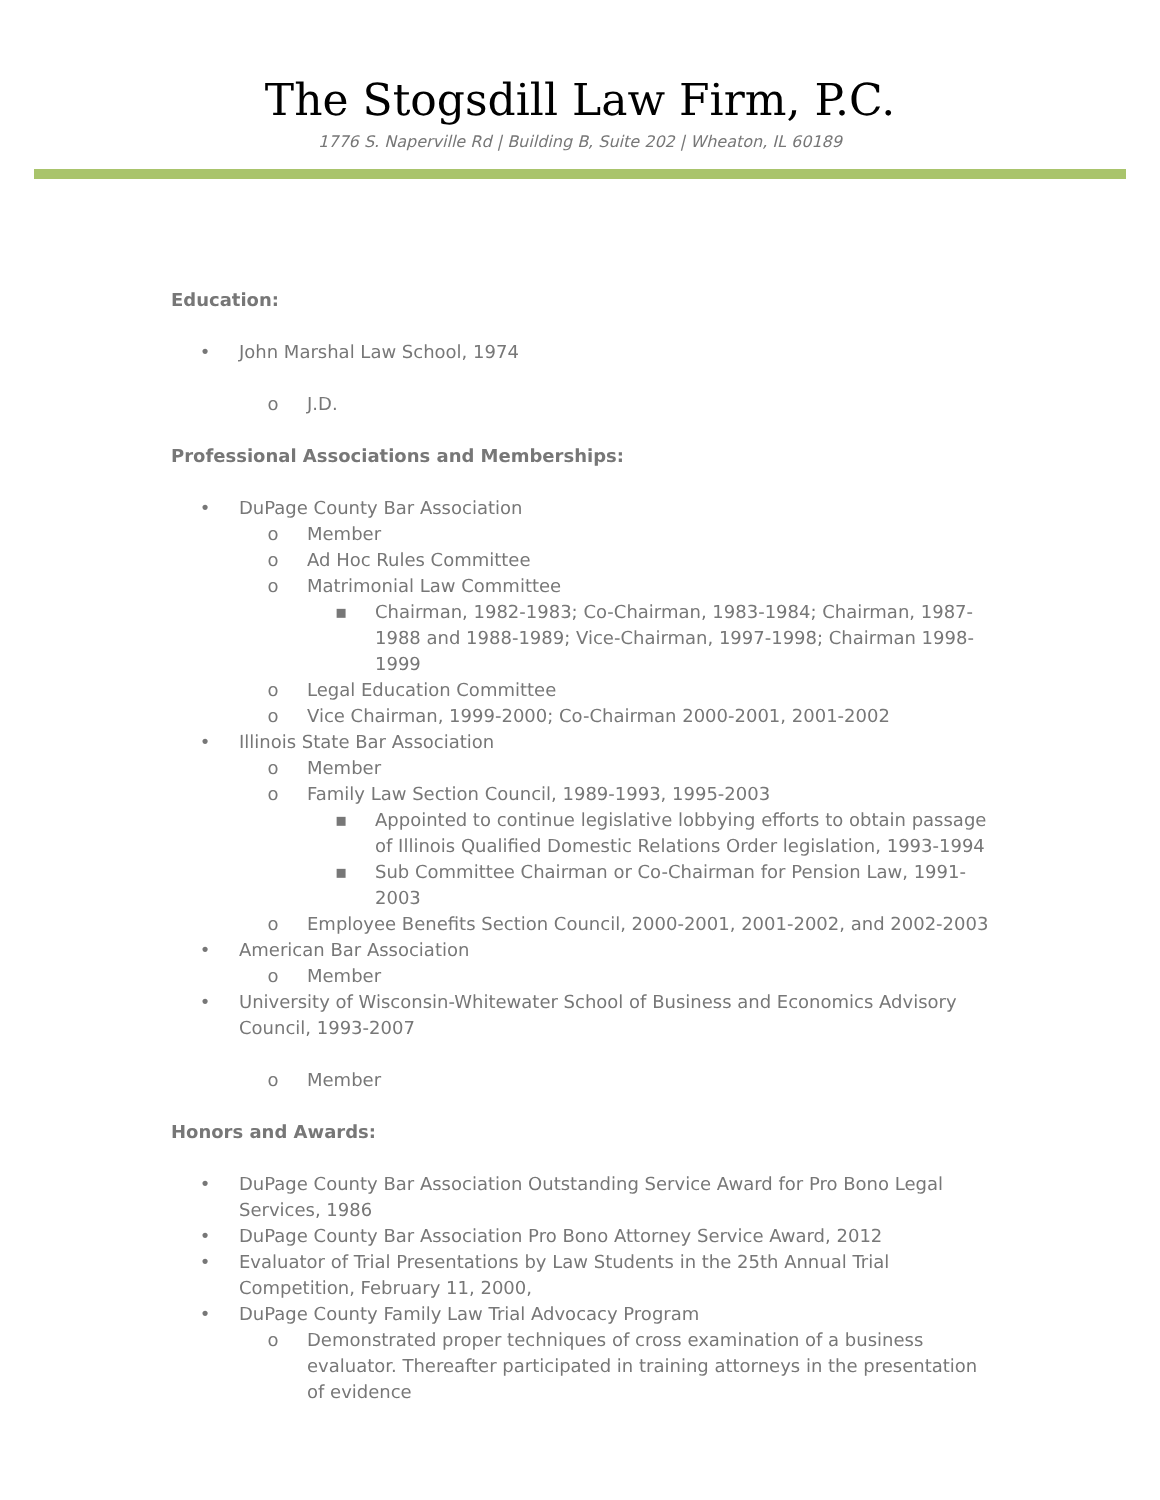The Stogsdill Law Firm, P.C.
1776 S. Naperville Rd | Building B, Suite 202 | Wheaton, IL 60189
Education:
• John Marshal Law School, 1974
o J.D.
Professional Associations and Memberships:
• DuPage County Bar Association
o Member
o Ad Hoc Rules Committee
o Matrimonial Law Committee
▪ Chairman, 1982-1983; Co-Chairman, 1983-1984; Chairman, 1987-1988 and 1988-1989; Vice-Chairman, 1997-1998; Chairman 1998-1999
o Legal Education Committee
o Vice Chairman, 1999-2000; Co-Chairman 2000-2001, 2001-2002
• Illinois State Bar Association
o Member
o Family Law Section Council, 1989-1993, 1995-2003
▪ Appointed to continue legislative lobbying efforts to obtain passage of Illinois Qualified Domestic Relations Order legislation, 1993-1994
▪ Sub Committee Chairman or Co-Chairman for Pension Law, 1991-2003
o Employee Benefits Section Council, 2000-2001, 2001-2002, and 2002-2003
• American Bar Association
o Member
• University of Wisconsin-Whitewater School of Business and Economics Advisory Council, 1993-2007
o Member
Honors and Awards:
• DuPage County Bar Association Outstanding Service Award for Pro Bono Legal Services, 1986
• DuPage County Bar Association Pro Bono Attorney Service Award, 2012
• Evaluator of Trial Presentations by Law Students in the 25th Annual Trial Competition, February 11, 2000,
• DuPage County Family Law Trial Advocacy Program
o Demonstrated proper techniques of cross examination of a business evaluator. Thereafter participated in training attorneys in the presentation of evidence